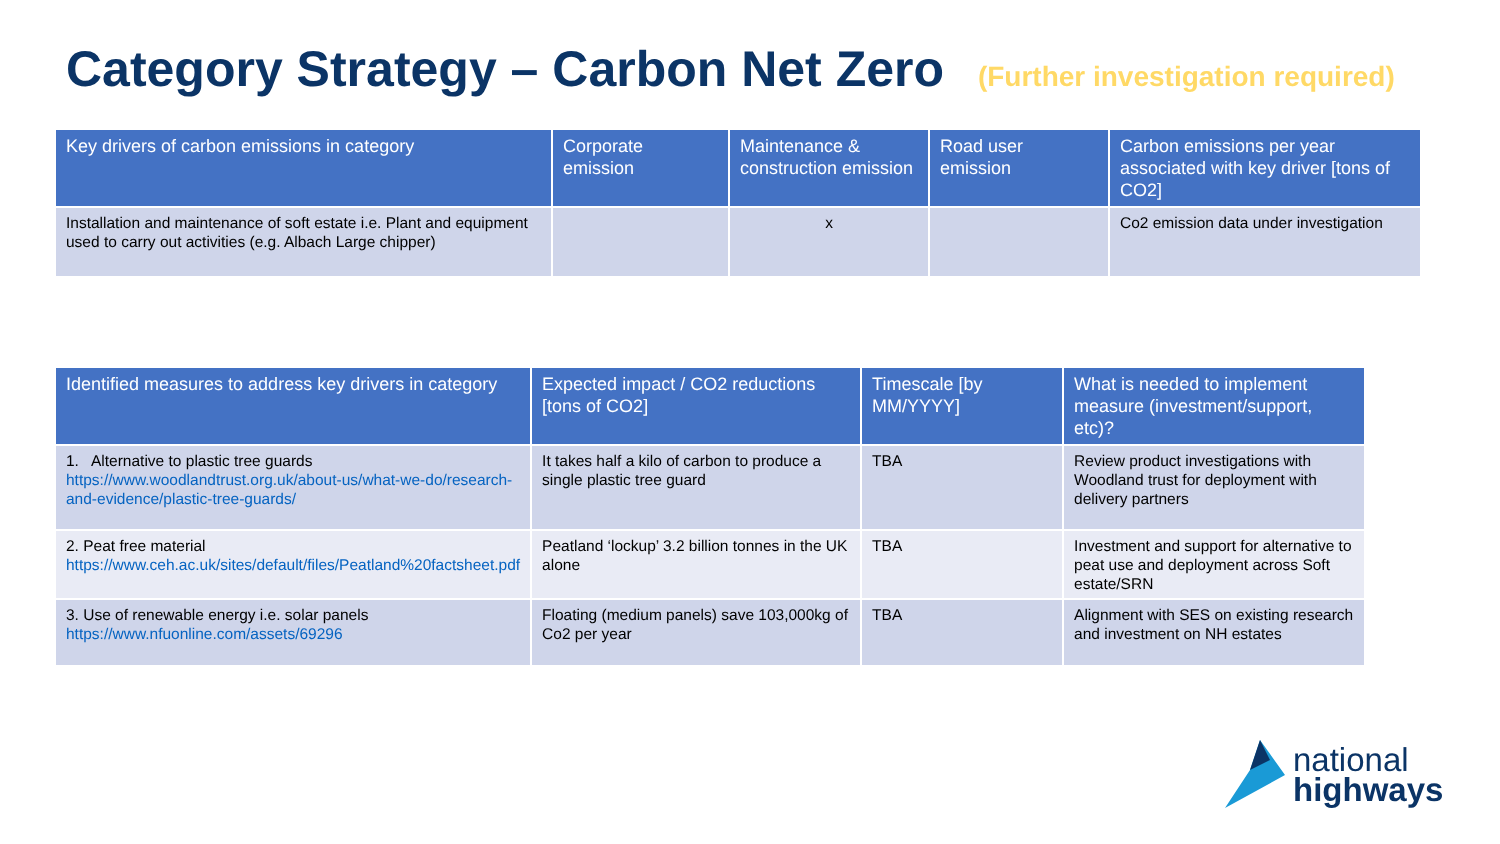Category Strategy – Carbon Net Zero (Further investigation required)
| Key drivers of carbon emissions in category | Corporate emission | Maintenance & construction emission | Road user emission | Carbon emissions per year associated with key driver [tons of CO2] |
| --- | --- | --- | --- | --- |
| Installation and maintenance of soft estate i.e. Plant and equipment used to carry out activities (e.g. Albach Large chipper) | | x | | Co2 emission data under investigation |
| Identified measures to address key drivers in category | Expected impact / CO2 reductions [tons of CO2] | Timescale [by MM/YYYY] | What is needed to implement measure (investment/support, etc)? |
| --- | --- | --- | --- |
| 1. Alternative to plastic tree guards https://www.woodlandtrust.org.uk/about-us/what-we-do/research-and-evidence/plastic-tree-guards/ | It takes half a kilo of carbon to produce a single plastic tree guard | TBA | Review product investigations with Woodland trust for deployment with delivery partners |
| 2. Peat free material https://www.ceh.ac.uk/sites/default/files/Peatland%20factsheet.pdf | Peatland ‘lockup’ 3.2 billion tonnes in the UK alone | TBA | Investment and support for alternative to peat use and deployment across Soft estate/SRN |
| 3. Use of renewable energy i.e. solar panels https://www.nfuonline.com/assets/69296 | Floating (medium panels) save 103,000kg of Co2 per year | TBA | Alignment with SES on existing research and investment on NH estates |
national
highways